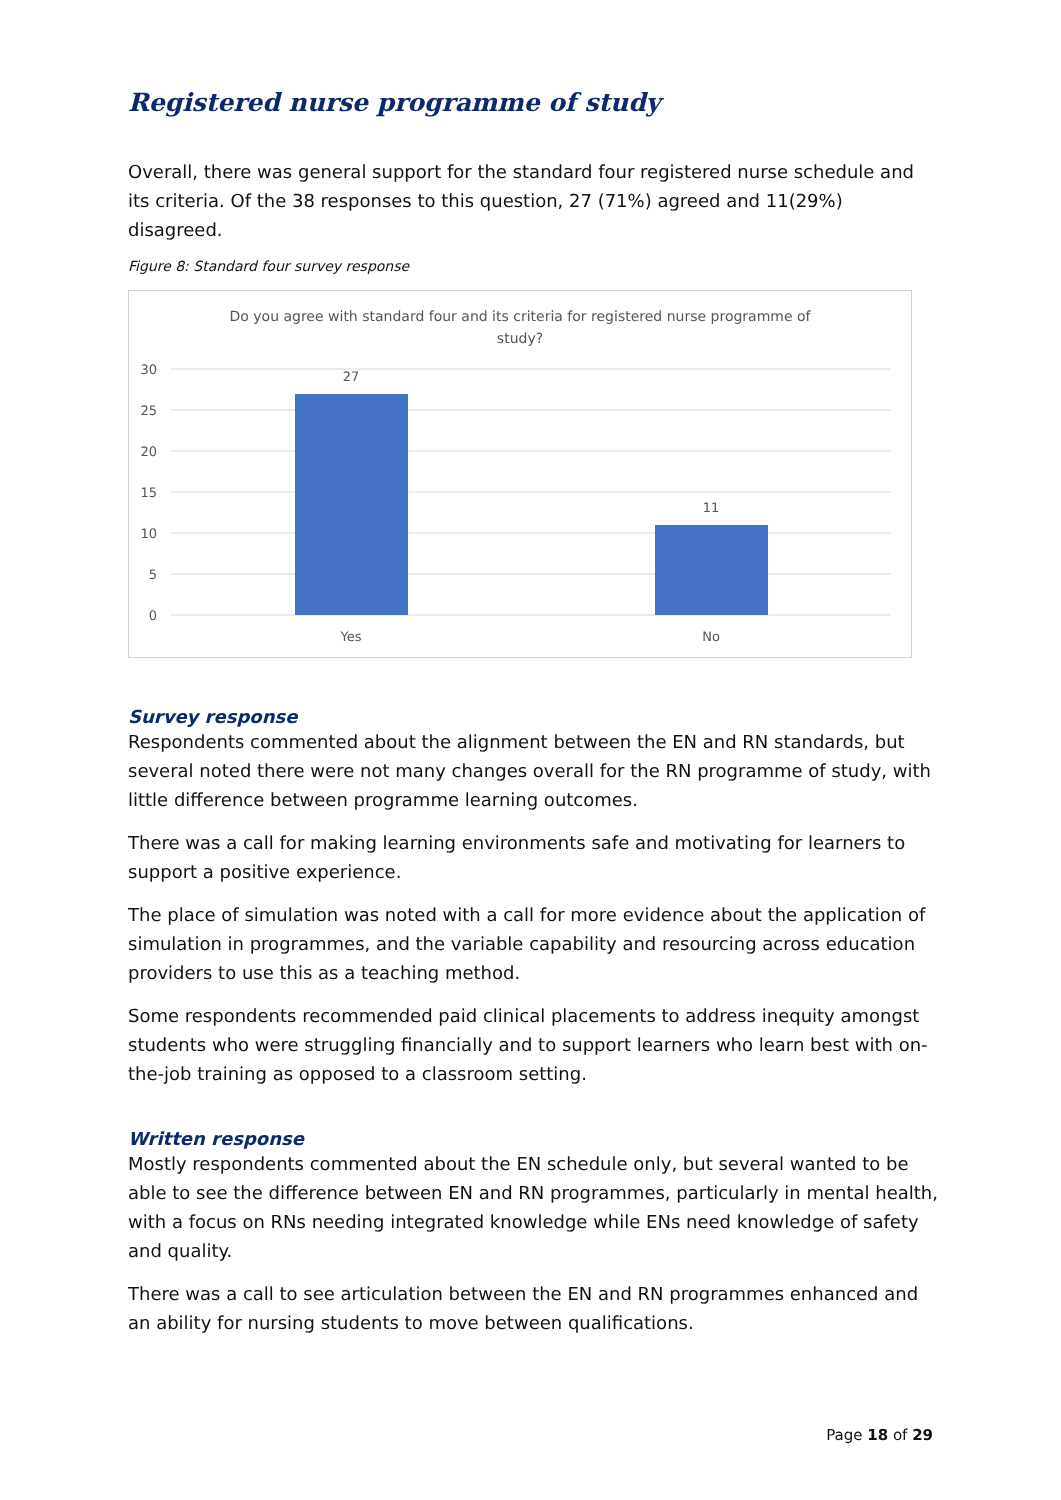Registered nurse programme of study
Overall, there was general support for the standard four registered nurse schedule and its criteria. Of the 38 responses to this question, 27 (71%) agreed and 11(29%) disagreed.
Figure 8: Standard four survey response
Do you agree with standard four and its criteria for registered nurse programme of
study?
30
25
20
15
10
5
0
27
11
Yes
No
Survey response
Respondents commented about the alignment between the EN and RN standards, but several noted there were not many changes overall for the RN programme of study, with little difference between programme learning outcomes.
There was a call for making learning environments safe and motivating for learners to support a positive experience.
The place of simulation was noted with a call for more evidence about the application of simulation in programmes, and the variable capability and resourcing across education providers to use this as a teaching method.
Some respondents recommended paid clinical placements to address inequity amongst students who were struggling financially and to support learners who learn best with on-the-job training as opposed to a classroom setting.
Written response
Mostly respondents commented about the EN schedule only, but several wanted to be able to see the difference between EN and RN programmes, particularly in mental health, with a focus on RNs needing integrated knowledge while ENs need knowledge of safety and quality.
There was a call to see articulation between the EN and RN programmes enhanced and an ability for nursing students to move between qualifications.
Page 18 of 29